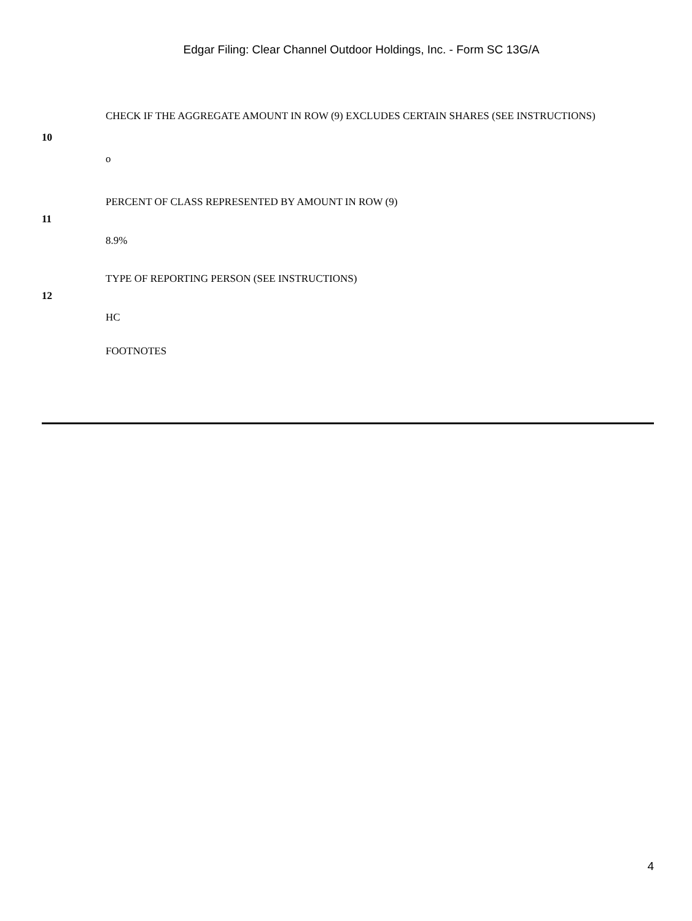Edgar Filing: Clear Channel Outdoor Holdings, Inc. - Form SC 13G/A
| 10 | CHECK IF THE AGGREGATE AMOUNT IN ROW (9) EXCLUDES CERTAIN SHARES (SEE INSTRUCTIONS) |
| | o |
| 11 | PERCENT OF CLASS REPRESENTED BY AMOUNT IN ROW (9) |
| | 8.9% |
| 12 | TYPE OF REPORTING PERSON (SEE INSTRUCTIONS) |
| | HC |
| | FOOTNOTES |
4